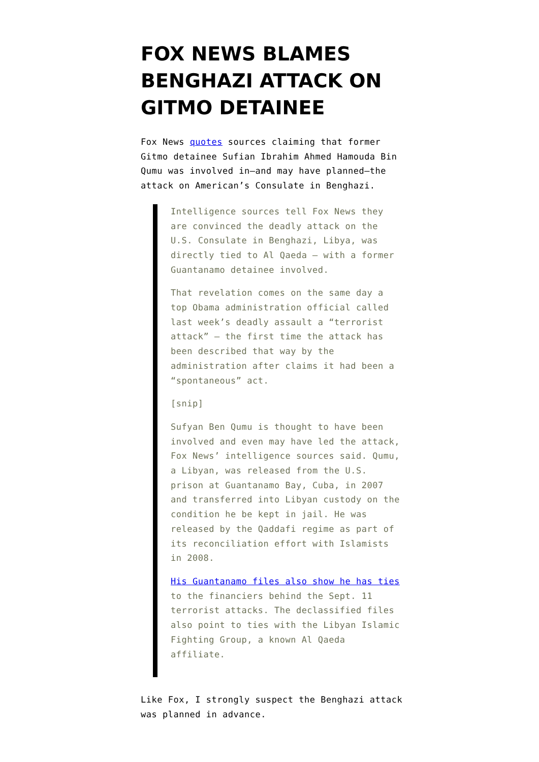FOX NEWS BLAMES BENGHAZI ATTACK ON GITMO DETAINEE
Fox News quotes sources claiming that former Gitmo detainee Sufian Ibrahim Ahmed Hamouda Bin Qumu was involved in–and may have planned–the attack on American’s Consulate in Benghazi.
Intelligence sources tell Fox News they are convinced the deadly attack on the U.S. Consulate in Benghazi, Libya, was directly tied to Al Qaeda – with a former Guantanamo detainee involved.
That revelation comes on the same day a top Obama administration official called last week’s deadly assault a “terrorist attack” – the first time the attack has been described that way by the administration after claims it had been a “spontaneous” act.
[snip]
Sufyan Ben Qumu is thought to have been involved and even may have led the attack, Fox News’ intelligence sources said. Qumu, a Libyan, was released from the U.S. prison at Guantanamo Bay, Cuba, in 2007 and transferred into Libyan custody on the condition he be kept in jail. He was released by the Qaddafi regime as part of its reconciliation effort with Islamists in 2008.
His Guantanamo files also show he has ties to the financiers behind the Sept. 11 terrorist attacks. The declassified files also point to ties with the Libyan Islamic Fighting Group, a known Al Qaeda affiliate.
Like Fox, I strongly suspect the Benghazi attack was planned in advance.